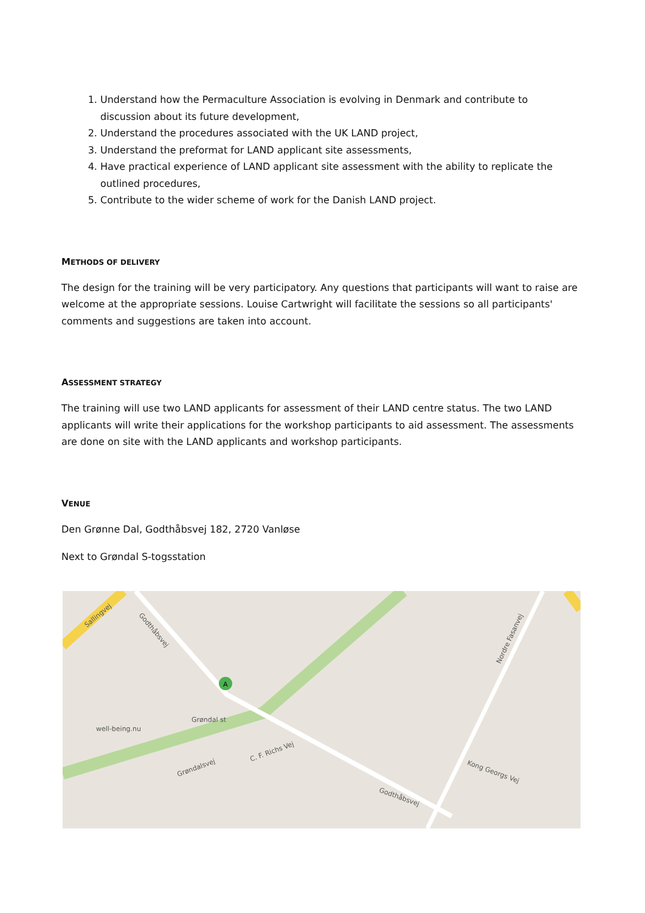1. Understand how the Permaculture Association is evolving in Denmark and contribute to discussion about its future development,
2. Understand the procedures associated with the UK LAND project,
3. Understand the preformat for LAND applicant site assessments,
4. Have practical experience of LAND applicant site assessment with the ability to replicate the outlined procedures,
5. Contribute to the wider scheme of work for the Danish LAND project.
METHODS OF DELIVERY
The design for the training will be very participatory. Any questions that participants will want to raise are welcome at the appropriate sessions. Louise Cartwright will facilitate the sessions so all participants' comments and suggestions are taken into account.
ASSESSMENT STRATEGY
The training will use two LAND applicants for assessment of their LAND centre status. The two LAND applicants will write their applications for the workshop participants to aid assessment. The assessments are done on site with the LAND applicants and workshop participants.
VENUE
Den Grønne Dal, Godthåbsvej 182, 2720 Vanløse
Next to Grøndal S-togsstation
A
Sallingvej
Godthåbsvej
well-being.nu
Grøndal st
Godthåbsvej
Nordre Fasanvej
Kong Georgs Vej
C. F. Richs Vej
Grøndalsvej